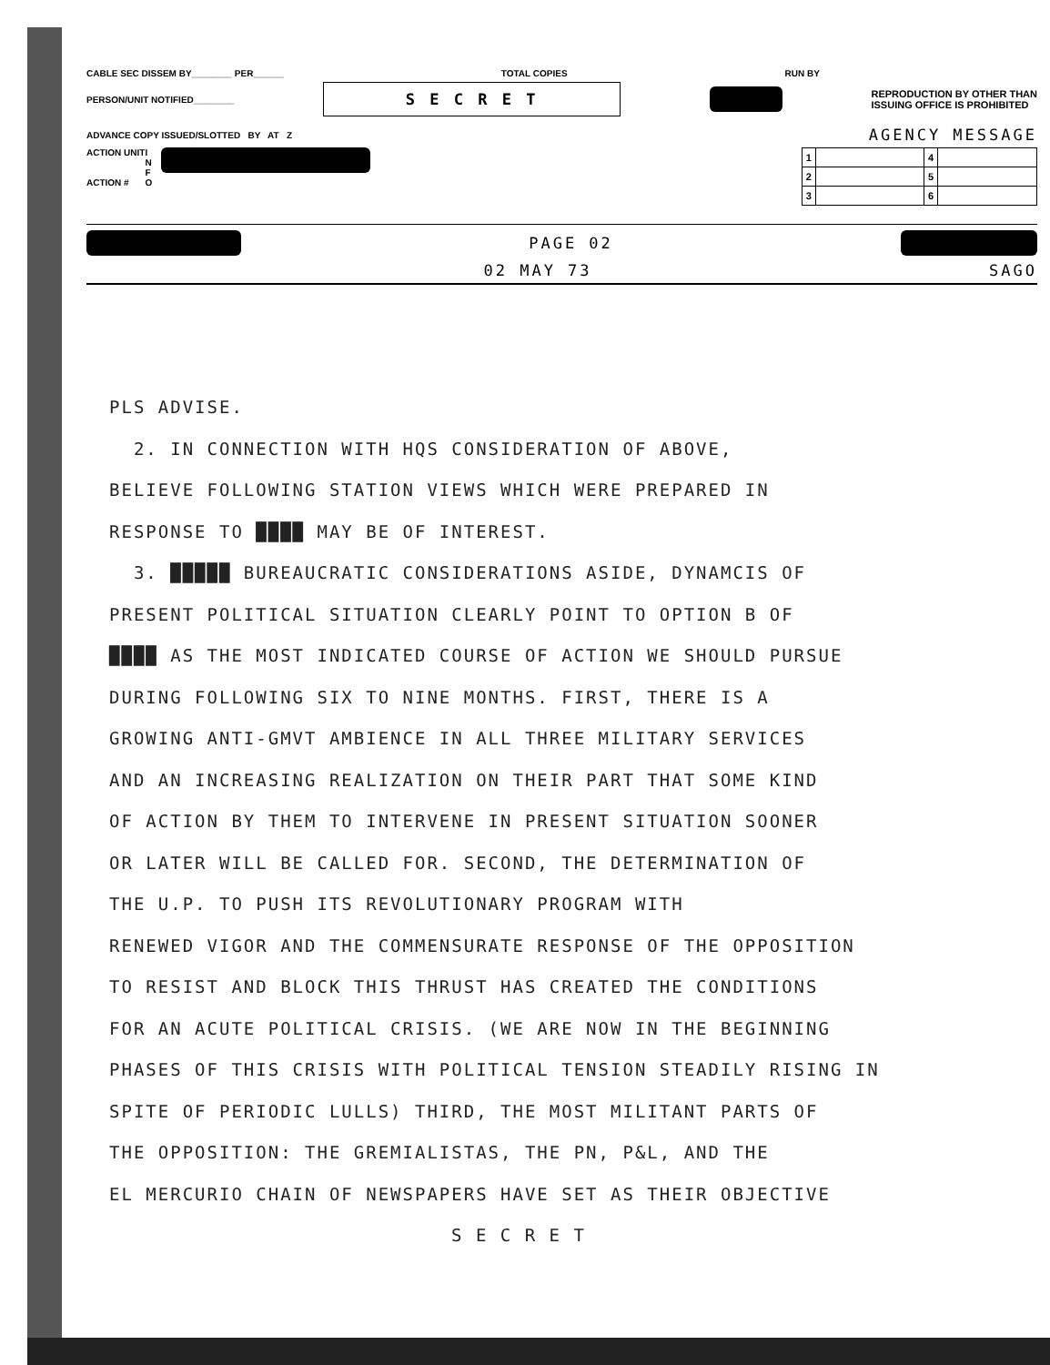CABLE SEC DISSEM BY________ PER______ TOTAL COPIES RUN BY
PERSON/UNIT NOTIFIED________ S E C R E T REPRODUCTION BY OTHER THAN
ISSUING OFFICE IS PROHIBITED
ADVANCE COPY ISSUED/SLOTTED BY AT Z AGENCY MESSAGE
ACTION UNIT
ACTION #
I
N
F
O
| 1 | | 4 | |
| 2 | | 5 | |
| 3 | | 6 | |
PAGE 02
02 MAY 73 SAGO
PLS ADVISE.
2. IN CONNECTION WITH HQS CONSIDERATION OF ABOVE,
BELIEVE FOLLOWING STATION VIEWS WHICH WERE PREPARED IN
RESPONSE TO ████ MAY BE OF INTEREST.
3. █████ BUREAUCRATIC CONSIDERATIONS ASIDE, DYNAMCIS OF
PRESENT POLITICAL SITUATION CLEARLY POINT TO OPTION B OF
████ AS THE MOST INDICATED COURSE OF ACTION WE SHOULD PURSUE
DURING FOLLOWING SIX TO NINE MONTHS. FIRST, THERE IS A
GROWING ANTI-GMVT AMBIENCE IN ALL THREE MILITARY SERVICES
AND AN INCREASING REALIZATION ON THEIR PART THAT SOME KIND
OF ACTION BY THEM TO INTERVENE IN PRESENT SITUATION SOONER
OR LATER WILL BE CALLED FOR. SECOND, THE DETERMINATION OF
THE U.P. TO PUSH ITS REVOLUTIONARY PROGRAM WITH
RENEWED VIGOR AND THE COMMENSURATE RESPONSE OF THE OPPOSITION
TO RESIST AND BLOCK THIS THRUST HAS CREATED THE CONDITIONS
FOR AN ACUTE POLITICAL CRISIS. (WE ARE NOW IN THE BEGINNING
PHASES OF THIS CRISIS WITH POLITICAL TENSION STEADILY RISING IN
SPITE OF PERIODIC LULLS) THIRD, THE MOST MILITANT PARTS OF
THE OPPOSITION: THE GREMIALISTAS, THE PN, P&L, AND THE
EL MERCURIO CHAIN OF NEWSPAPERS HAVE SET AS THEIR OBJECTIVE
S E C R E T